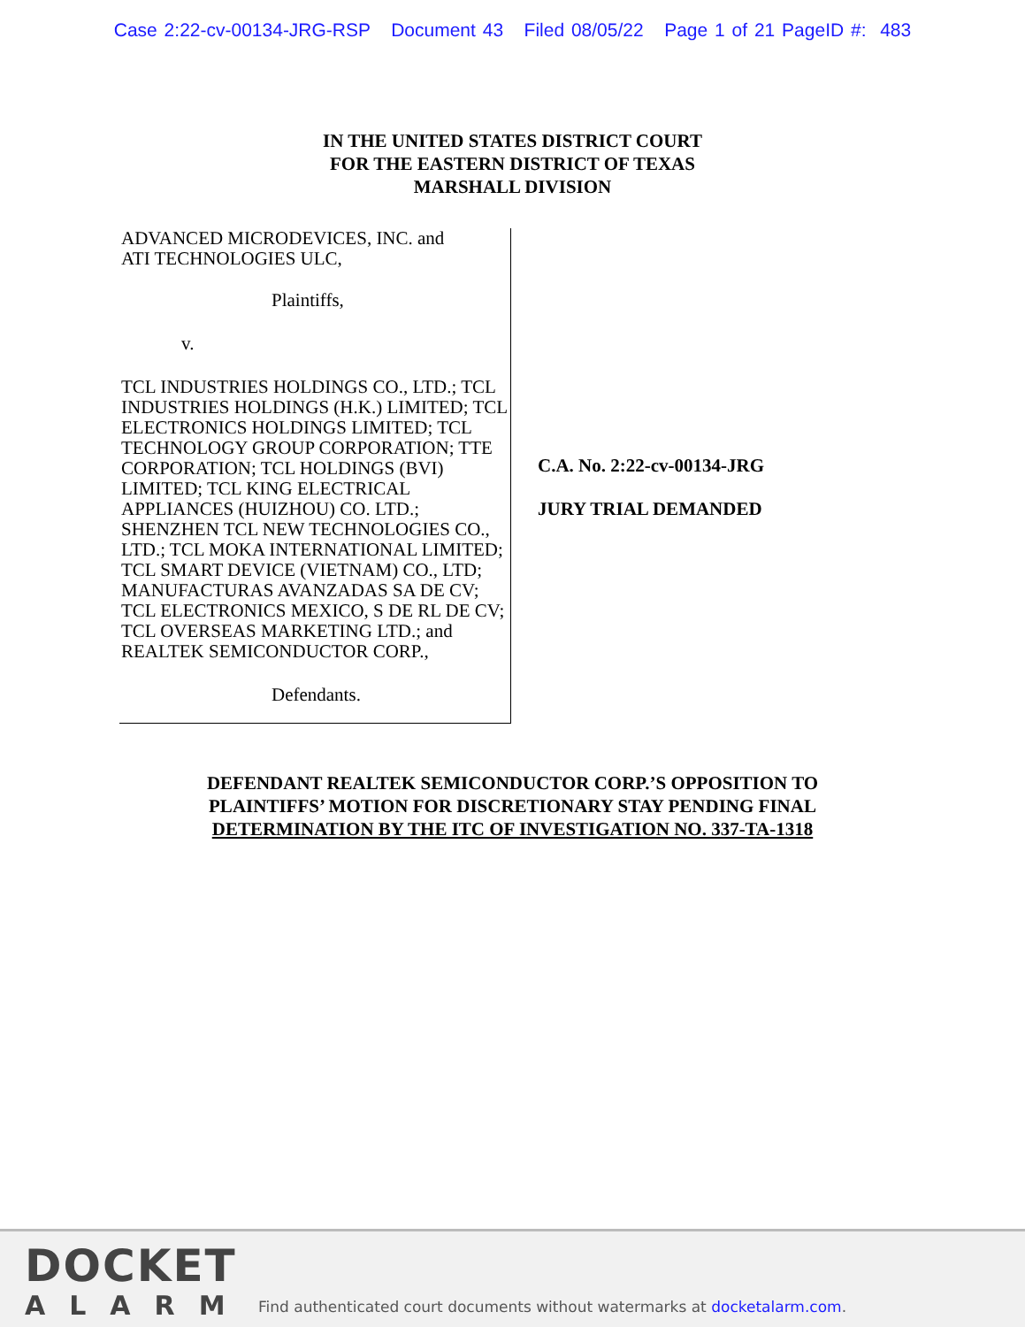Case 2:22-cv-00134-JRG-RSP Document 43 Filed 08/05/22 Page 1 of 21 PageID #: 483
IN THE UNITED STATES DISTRICT COURT
FOR THE EASTERN DISTRICT OF TEXAS
MARSHALL DIVISION
ADVANCED MICRODEVICES, INC. and
ATI TECHNOLOGIES ULC,
Plaintiffs,
v.
TCL INDUSTRIES HOLDINGS CO., LTD.; TCL INDUSTRIES HOLDINGS (H.K.) LIMITED; TCL ELECTRONICS HOLDINGS LIMITED; TCL TECHNOLOGY GROUP CORPORATION; TTE CORPORATION; TCL HOLDINGS (BVI) LIMITED; TCL KING ELECTRICAL APPLIANCES (HUIZHOU) CO. LTD.; SHENZHEN TCL NEW TECHNOLOGIES CO., LTD.; TCL MOKA INTERNATIONAL LIMITED; TCL SMART DEVICE (VIETNAM) CO., LTD; MANUFACTURAS AVANZADAS SA DE CV; TCL ELECTRONICS MEXICO, S DE RL DE CV; TCL OVERSEAS MARKETING LTD.; and REALTEK SEMICONDUCTOR CORP.,
Defendants.
C.A. No. 2:22-cv-00134-JRG
JURY TRIAL DEMANDED
DEFENDANT REALTEK SEMICONDUCTOR CORP.’S OPPOSITION TO
PLAINTIFFS’ MOTION FOR DISCRETIONARY STAY PENDING FINAL
DETERMINATION BY THE ITC OF INVESTIGATION NO. 337-TA-1318
DOCKET
ALARM
Find authenticated court documents without watermarks at docketalarm.com.